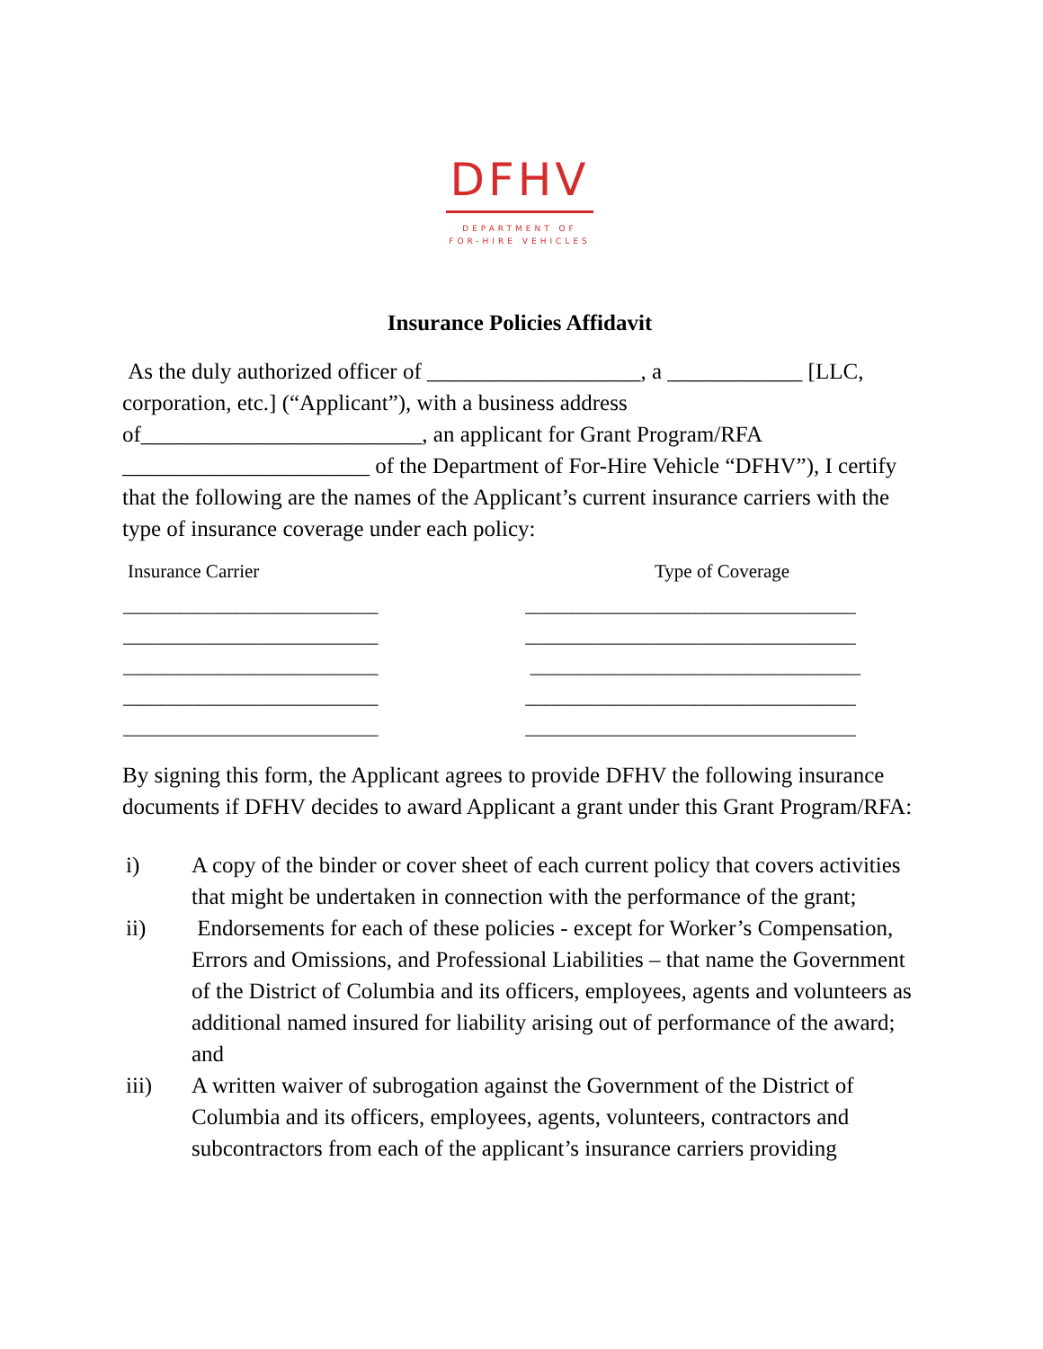DFHV
DEPARTMENT OF
FOR-HIRE VEHICLES
Insurance Policies Affidavit
As the duly authorized officer of ___________________, a ____________ [LLC, corporation, etc.] (“Applicant”), with a business address of_________________________, an applicant for Grant Program/RFA ______________________ of the Department of For-Hire Vehicle “DFHV”), I certify that the following are the names of the Applicant’s current insurance carriers with the type of insurance coverage under each policy:
| Insurance Carrier | Type of Coverage |
| --- | --- |
| ___________________________ | ___________________________________ |
| ___________________________ | ___________________________________ |
| ___________________________ | ___________________________________ |
| ___________________________ | ___________________________________ |
| ___________________________ | ___________________________________ |
By signing this form, the Applicant agrees to provide DFHV the following insurance documents if DFHV decides to award Applicant a grant under this Grant Program/RFA:
i) A copy of the binder or cover sheet of each current policy that covers activities that might be undertaken in connection with the performance of the grant;
ii) Endorsements for each of these policies - except for Worker’s Compensation, Errors and Omissions, and Professional Liabilities – that name the Government of the District of Columbia and its officers, employees, agents and volunteers as additional named insured for liability arising out of performance of the award; and
iii) A written waiver of subrogation against the Government of the District of Columbia and its officers, employees, agents, volunteers, contractors and subcontractors from each of the applicant’s insurance carriers providing